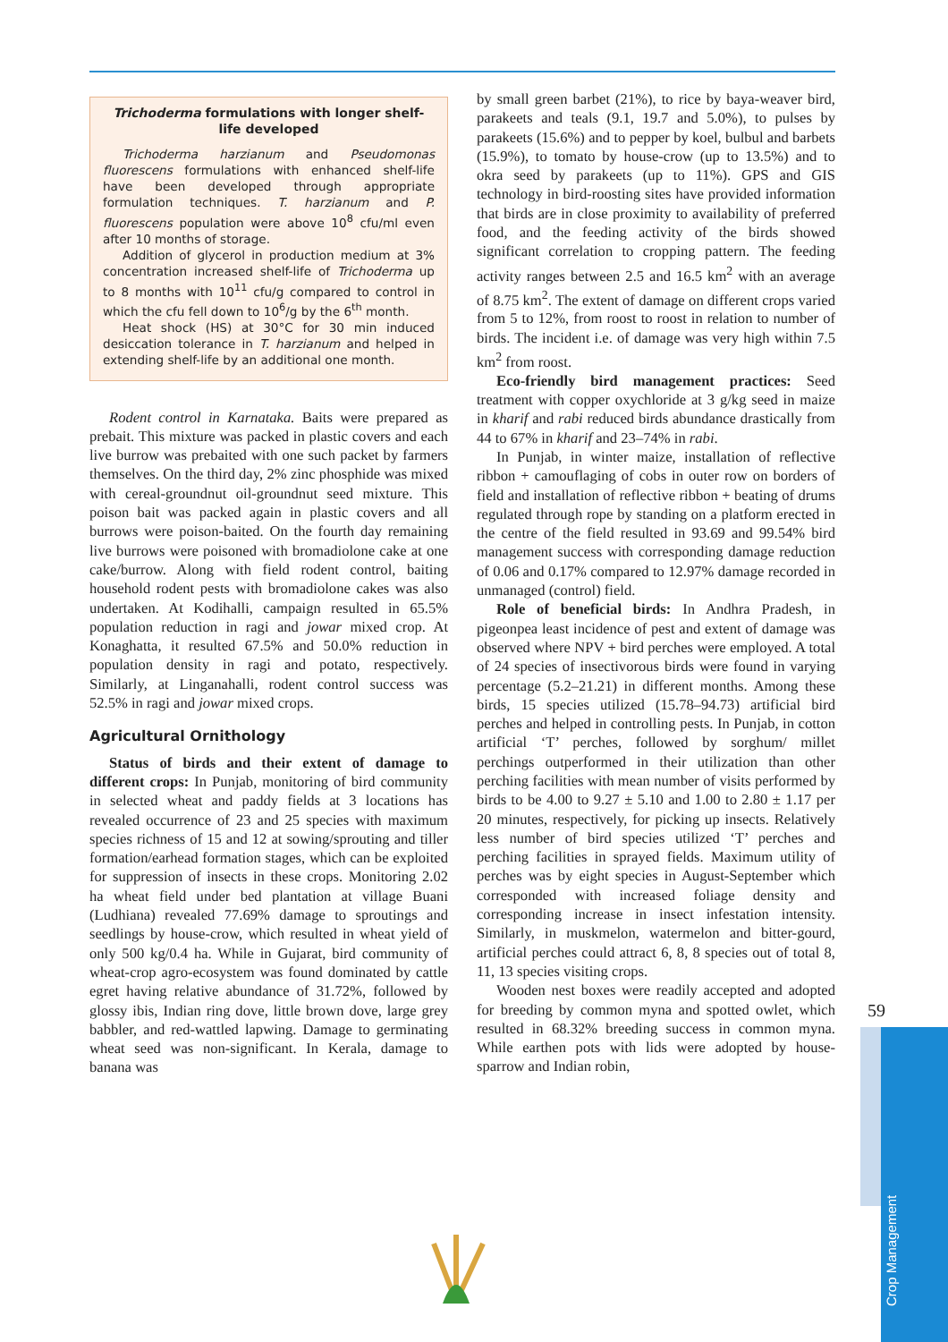Trichoderma formulations with longer shelf-life developed
Trichoderma harzianum and Pseudomonas fluorescens formulations with enhanced shelf-life have been developed through appropriate formulation techniques. T. harzianum and P. fluorescens population were above 10<sup>8</sup> cfu/ml even after 10 months of storage.
Addition of glycerol in production medium at 3% concentration increased shelf-life of Trichoderma up to 8 months with 10<sup>11</sup> cfu/g compared to control in which the cfu fell down to 10<sup>6</sup>/g by the 6<sup>th</sup> month.
Heat shock (HS) at 30°C for 30 min induced desiccation tolerance in T. harzianum and helped in extending shelf-life by an additional one month.
Rodent control in Karnataka. Baits were prepared as prebait. This mixture was packed in plastic covers and each live burrow was prebaited with one such packet by farmers themselves. On the third day, 2% zinc phosphide was mixed with cereal-groundnut oil-groundnut seed mixture. This poison bait was packed again in plastic covers and all burrows were poison-baited. On the fourth day remaining live burrows were poisoned with bromadiolone cake at one cake/burrow. Along with field rodent control, baiting household rodent pests with bromadiolone cakes was also undertaken. At Kodihalli, campaign resulted in 65.5% population reduction in ragi and jowar mixed crop. At Konaghatta, it resulted 67.5% and 50.0% reduction in population density in ragi and potato, respectively. Similarly, at Linganahalli, rodent control success was 52.5% in ragi and jowar mixed crops.
Agricultural Ornithology
Status of birds and their extent of damage to different crops: In Punjab, monitoring of bird community in selected wheat and paddy fields at 3 locations has revealed occurrence of 23 and 25 species with maximum species richness of 15 and 12 at sowing/sprouting and tiller formation/earhead formation stages, which can be exploited for suppression of insects in these crops. Monitoring 2.02 ha wheat field under bed plantation at village Buani (Ludhiana) revealed 77.69% damage to sproutings and seedlings by house-crow, which resulted in wheat yield of only 500 kg/0.4 ha. While in Gujarat, bird community of wheat-crop agro-ecosystem was found dominated by cattle egret having relative abundance of 31.72%, followed by glossy ibis, Indian ring dove, little brown dove, large grey babbler, and red-wattled lapwing. Damage to germinating wheat seed was non-significant. In Kerala, damage to banana was
by small green barbet (21%), to rice by baya-weaver bird, parakeets and teals (9.1, 19.7 and 5.0%), to pulses by parakeets (15.6%) and to pepper by koel, bulbul and barbets (15.9%), to tomato by house-crow (up to 13.5%) and to okra seed by parakeets (up to 11%). GPS and GIS technology in bird-roosting sites have provided information that birds are in close proximity to availability of preferred food, and the feeding activity of the birds showed significant correlation to cropping pattern. The feeding activity ranges between 2.5 and 16.5 km<sup>2</sup> with an average of 8.75 km<sup>2</sup>. The extent of damage on different crops varied from 5 to 12%, from roost to roost in relation to number of birds. The incident i.e. of damage was very high within 7.5 km<sup>2</sup> from roost.
Eco-friendly bird management practices: Seed treatment with copper oxychloride at 3 g/kg seed in maize in kharif and rabi reduced birds abundance drastically from 44 to 67% in kharif and 23–74% in rabi.
In Punjab, in winter maize, installation of reflective ribbon + camouflaging of cobs in outer row on borders of field and installation of reflective ribbon + beating of drums regulated through rope by standing on a platform erected in the centre of the field resulted in 93.69 and 99.54% bird management success with corresponding damage reduction of 0.06 and 0.17% compared to 12.97% damage recorded in unmanaged (control) field.
Role of beneficial birds: In Andhra Pradesh, in pigeonpea least incidence of pest and extent of damage was observed where NPV + bird perches were employed. A total of 24 species of insectivorous birds were found in varying percentage (5.2–21.21) in different months. Among these birds, 15 species utilized (15.78–94.73) artificial bird perches and helped in controlling pests. In Punjab, in cotton artificial ‘T’ perches, followed by sorghum/ millet perchings outperformed in their utilization than other perching facilities with mean number of visits performed by birds to be 4.00 to 9.27 ± 5.10 and 1.00 to 2.80 ± 1.17 per 20 minutes, respectively, for picking up insects. Relatively less number of bird species utilized ‘T’ perches and perching facilities in sprayed fields. Maximum utility of perches was by eight species in August-September which corresponded with increased foliage density and corresponding increase in insect infestation intensity. Similarly, in muskmelon, watermelon and bitter-gourd, artificial perches could attract 6, 8, 8 species out of total 8, 11, 13 species visiting crops.
Wooden nest boxes were readily accepted and adopted for breeding by common myna and spotted owlet, which resulted in 68.32% breeding success in common myna. While earthen pots with lids were adopted by house-sparrow and Indian robin,
59
Crop Management